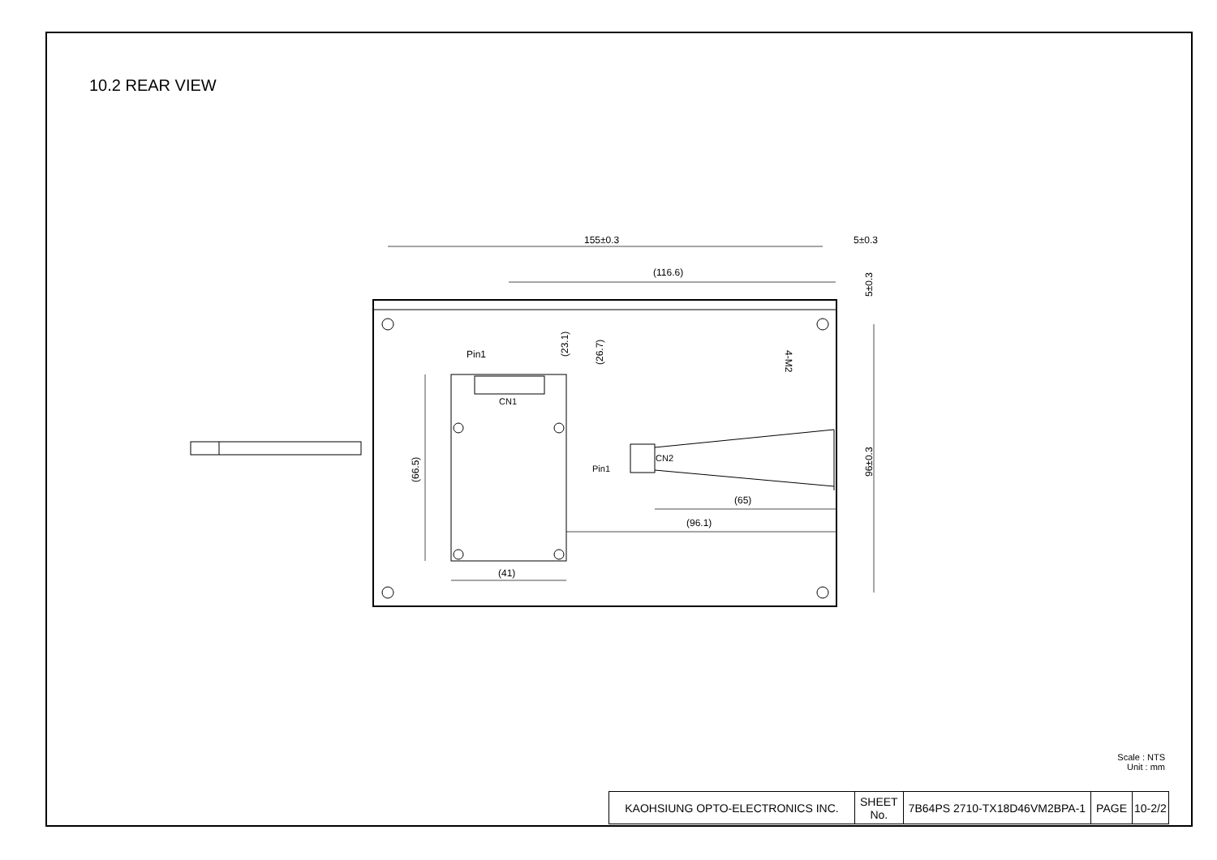10.2 REAR VIEW
155±0.3
5±0.3
(116.6)
(65)
(96.1)
(41)
Pin1
CN1
CN2
Pin1
(23.1)
(26.7)
(66.5)
5±0.3
96±0.3
4-M2
Scale : NTS
Unit : mm
| KAOHSIUNG OPTO-ELECTRONICS INC. | SHEET No. | 7B64PS 2710-TX18D46VM2BPA-1 | PAGE | 10-2/2 |